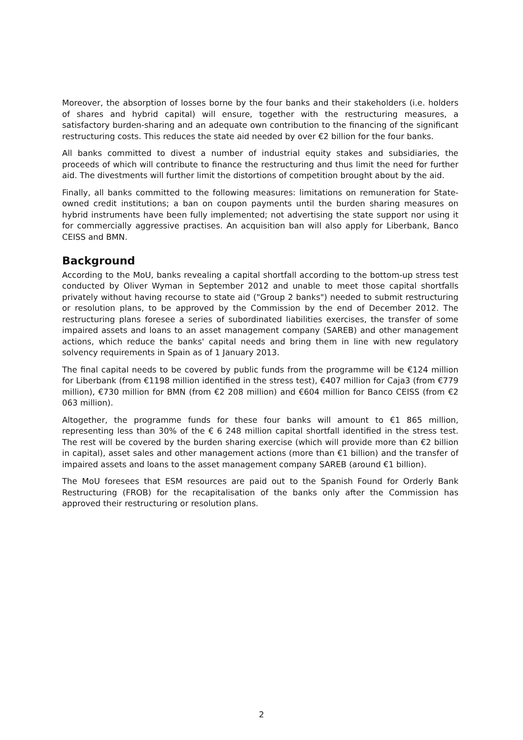Moreover, the absorption of losses borne by the four banks and their stakeholders (i.e. holders of shares and hybrid capital) will ensure, together with the restructuring measures, a satisfactory burden-sharing and an adequate own contribution to the financing of the significant restructuring costs. This reduces the state aid needed by over €2 billion for the four banks.
All banks committed to divest a number of industrial equity stakes and subsidiaries, the proceeds of which will contribute to finance the restructuring and thus limit the need for further aid. The divestments will further limit the distortions of competition brought about by the aid.
Finally, all banks committed to the following measures: limitations on remuneration for State-owned credit institutions; a ban on coupon payments until the burden sharing measures on hybrid instruments have been fully implemented; not advertising the state support nor using it for commercially aggressive practises. An acquisition ban will also apply for Liberbank, Banco CEISS and BMN.
Background
According to the MoU, banks revealing a capital shortfall according to the bottom-up stress test conducted by Oliver Wyman in September 2012 and unable to meet those capital shortfalls privately without having recourse to state aid ("Group 2 banks") needed to submit restructuring or resolution plans, to be approved by the Commission by the end of December 2012. The restructuring plans foresee a series of subordinated liabilities exercises, the transfer of some impaired assets and loans to an asset management company (SAREB) and other management actions, which reduce the banks' capital needs and bring them in line with new regulatory solvency requirements in Spain as of 1 January 2013.
The final capital needs to be covered by public funds from the programme will be €124 million for Liberbank (from €1198 million identified in the stress test), €407 million for Caja3 (from €779 million), €730 million for BMN (from €2 208 million) and €604 million for Banco CEISS (from €2 063 million).
Altogether, the programme funds for these four banks will amount to €1 865 million, representing less than 30% of the € 6 248 million capital shortfall identified in the stress test. The rest will be covered by the burden sharing exercise (which will provide more than €2 billion in capital), asset sales and other management actions (more than €1 billion) and the transfer of impaired assets and loans to the asset management company SAREB (around €1 billion).
The MoU foresees that ESM resources are paid out to the Spanish Found for Orderly Bank Restructuring (FROB) for the recapitalisation of the banks only after the Commission has approved their restructuring or resolution plans.
2